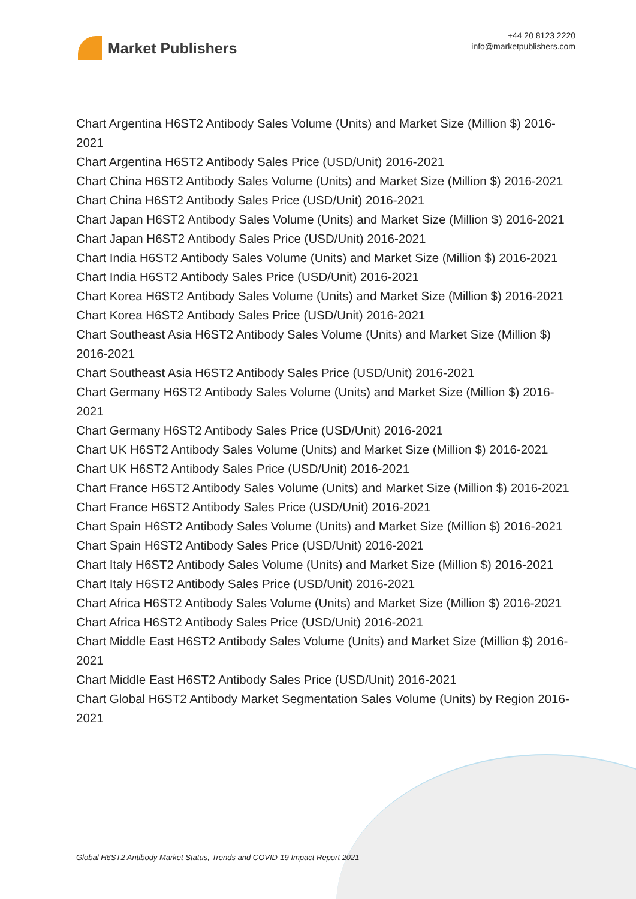Market Publishers
+44 20 8123 2220
info@marketpublishers.com
Chart Argentina H6ST2 Antibody Sales Volume (Units) and Market Size (Million $) 2016-2021
Chart Argentina H6ST2 Antibody Sales Price (USD/Unit) 2016-2021
Chart China H6ST2 Antibody Sales Volume (Units) and Market Size (Million $) 2016-2021
Chart China H6ST2 Antibody Sales Price (USD/Unit) 2016-2021
Chart Japan H6ST2 Antibody Sales Volume (Units) and Market Size (Million $) 2016-2021
Chart Japan H6ST2 Antibody Sales Price (USD/Unit) 2016-2021
Chart India H6ST2 Antibody Sales Volume (Units) and Market Size (Million $) 2016-2021
Chart India H6ST2 Antibody Sales Price (USD/Unit) 2016-2021
Chart Korea H6ST2 Antibody Sales Volume (Units) and Market Size (Million $) 2016-2021
Chart Korea H6ST2 Antibody Sales Price (USD/Unit) 2016-2021
Chart Southeast Asia H6ST2 Antibody Sales Volume (Units) and Market Size (Million $) 2016-2021
Chart Southeast Asia H6ST2 Antibody Sales Price (USD/Unit) 2016-2021
Chart Germany H6ST2 Antibody Sales Volume (Units) and Market Size (Million $) 2016-2021
Chart Germany H6ST2 Antibody Sales Price (USD/Unit) 2016-2021
Chart UK H6ST2 Antibody Sales Volume (Units) and Market Size (Million $) 2016-2021
Chart UK H6ST2 Antibody Sales Price (USD/Unit) 2016-2021
Chart France H6ST2 Antibody Sales Volume (Units) and Market Size (Million $) 2016-2021
Chart France H6ST2 Antibody Sales Price (USD/Unit) 2016-2021
Chart Spain H6ST2 Antibody Sales Volume (Units) and Market Size (Million $) 2016-2021
Chart Spain H6ST2 Antibody Sales Price (USD/Unit) 2016-2021
Chart Italy H6ST2 Antibody Sales Volume (Units) and Market Size (Million $) 2016-2021
Chart Italy H6ST2 Antibody Sales Price (USD/Unit) 2016-2021
Chart Africa H6ST2 Antibody Sales Volume (Units) and Market Size (Million $) 2016-2021
Chart Africa H6ST2 Antibody Sales Price (USD/Unit) 2016-2021
Chart Middle East H6ST2 Antibody Sales Volume (Units) and Market Size (Million $) 2016-2021
Chart Middle East H6ST2 Antibody Sales Price (USD/Unit) 2016-2021
Chart Global H6ST2 Antibody Market Segmentation Sales Volume (Units) by Region 2016-2021
Global H6ST2 Antibody Market Status, Trends and COVID-19 Impact Report 2021